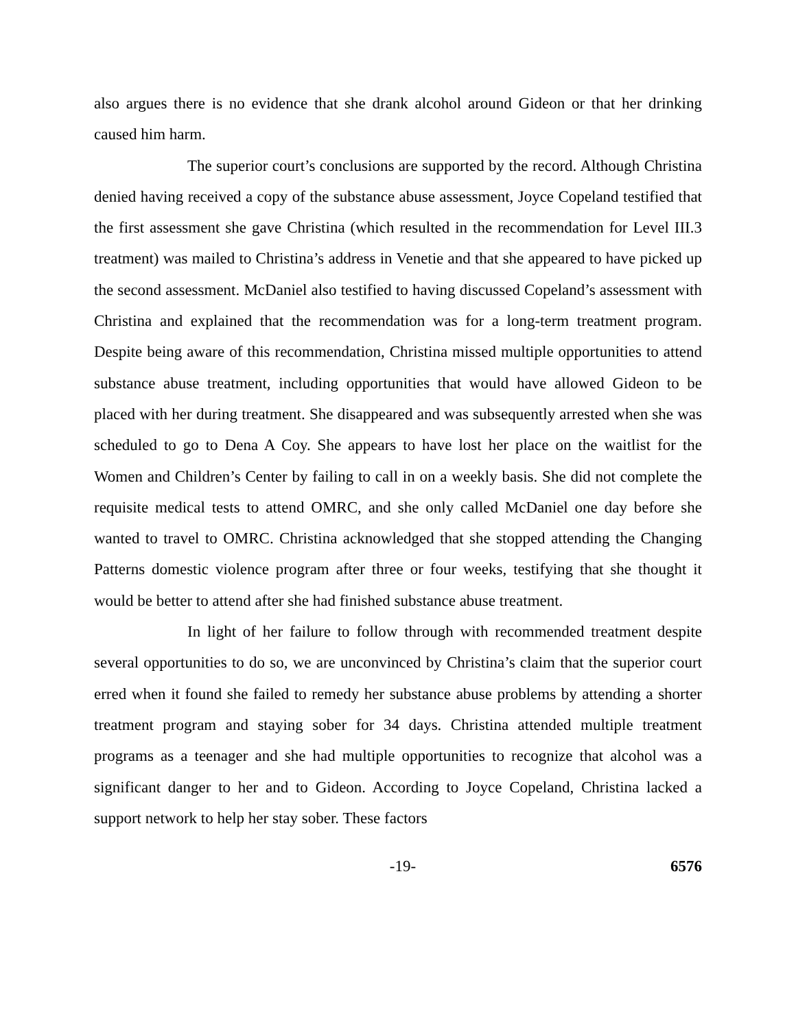also argues there is no evidence that she drank alcohol around Gideon or that her drinking caused him harm.
The superior court’s conclusions are supported by the record. Although Christina denied having received a copy of the substance abuse assessment, Joyce Copeland testified that the first assessment she gave Christina (which resulted in the recommendation for Level III.3 treatment) was mailed to Christina’s address in Venetie and that she appeared to have picked up the second assessment. McDaniel also testified to having discussed Copeland’s assessment with Christina and explained that the recommendation was for a long-term treatment program. Despite being aware of this recommendation, Christina missed multiple opportunities to attend substance abuse treatment, including opportunities that would have allowed Gideon to be placed with her during treatment. She disappeared and was subsequently arrested when she was scheduled to go to Dena A Coy. She appears to have lost her place on the waitlist for the Women and Children’s Center by failing to call in on a weekly basis. She did not complete the requisite medical tests to attend OMRC, and she only called McDaniel one day before she wanted to travel to OMRC. Christina acknowledged that she stopped attending the Changing Patterns domestic violence program after three or four weeks, testifying that she thought it would be better to attend after she had finished substance abuse treatment.
In light of her failure to follow through with recommended treatment despite several opportunities to do so, we are unconvinced by Christina’s claim that the superior court erred when it found she failed to remedy her substance abuse problems by attending a shorter treatment program and staying sober for 34 days. Christina attended multiple treatment programs as a teenager and she had multiple opportunities to recognize that alcohol was a significant danger to her and to Gideon. According to Joyce Copeland, Christina lacked a support network to help her stay sober. These factors
-19- 6576